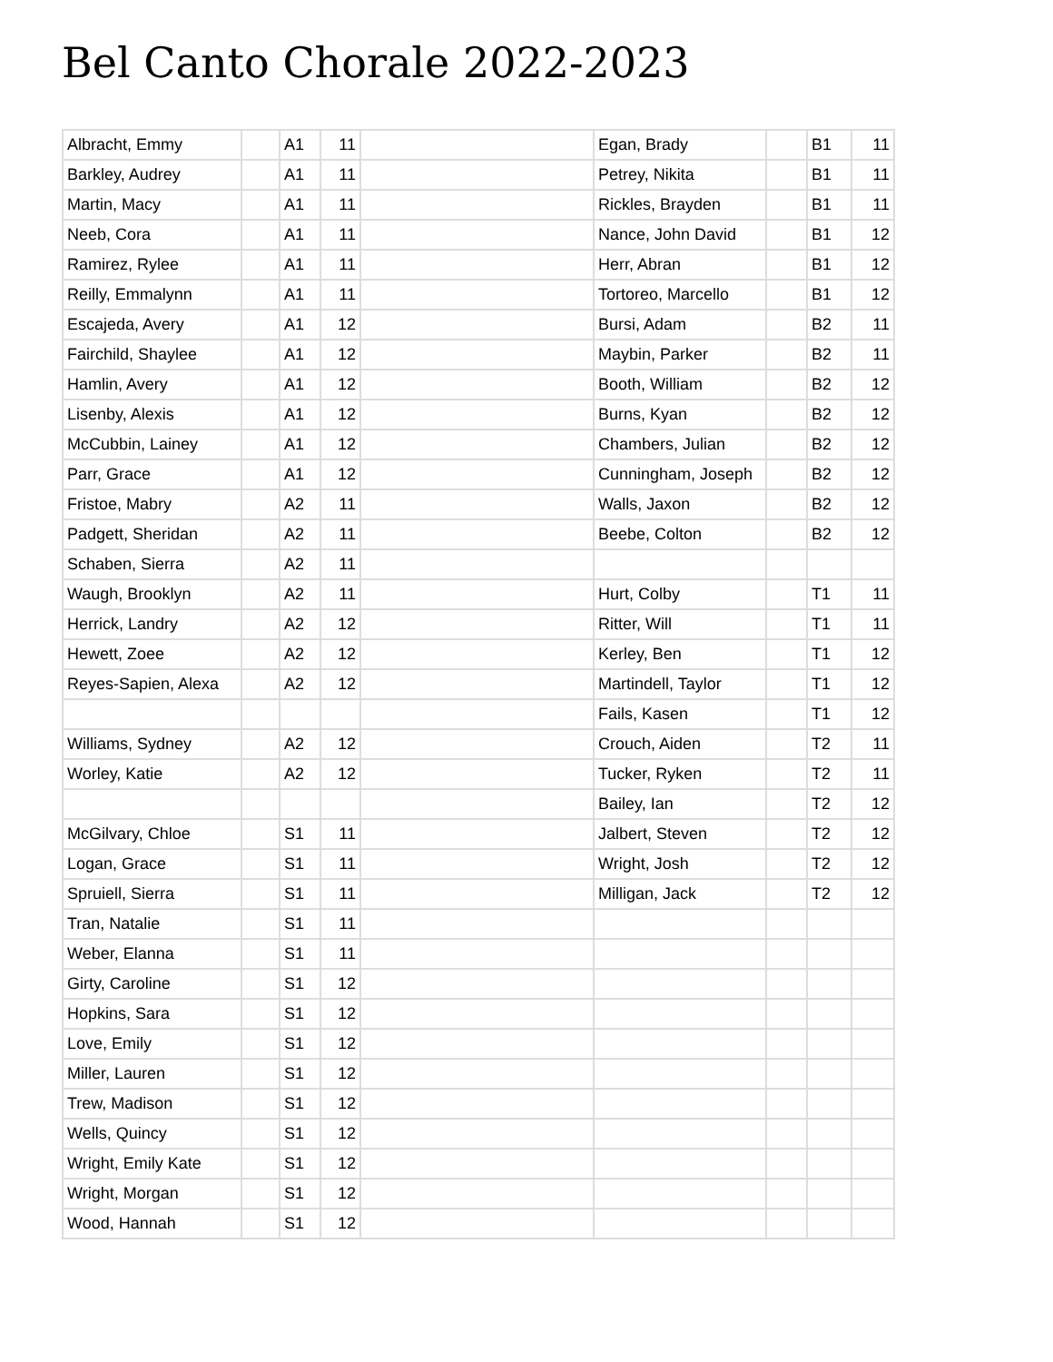Bel Canto Chorale 2022-2023
| Albracht, Emmy | | A1 | 11 | | Egan, Brady | | B1 | 11 |
| Barkley, Audrey | | A1 | 11 | | Petrey, Nikita | | B1 | 11 |
| Martin, Macy | | A1 | 11 | | Rickles, Brayden | | B1 | 11 |
| Neeb, Cora | | A1 | 11 | | Nance, John David | | B1 | 12 |
| Ramirez, Rylee | | A1 | 11 | | Herr, Abran | | B1 | 12 |
| Reilly, Emmalynn | | A1 | 11 | | Tortoreo, Marcello | | B1 | 12 |
| Escajeda, Avery | | A1 | 12 | | Bursi, Adam | | B2 | 11 |
| Fairchild, Shaylee | | A1 | 12 | | Maybin, Parker | | B2 | 11 |
| Hamlin, Avery | | A1 | 12 | | Booth, William | | B2 | 12 |
| Lisenby, Alexis | | A1 | 12 | | Burns, Kyan | | B2 | 12 |
| McCubbin, Lainey | | A1 | 12 | | Chambers, Julian | | B2 | 12 |
| Parr, Grace | | A1 | 12 | | Cunningham, Joseph | | B2 | 12 |
| Fristoe, Mabry | | A2 | 11 | | Walls, Jaxon | | B2 | 12 |
| Padgett, Sheridan | | A2 | 11 | | Beebe, Colton | | B2 | 12 |
| Schaben, Sierra | | A2 | 11 | | | | | |
| Waugh, Brooklyn | | A2 | 11 | | Hurt, Colby | | T1 | 11 |
| Herrick, Landry | | A2 | 12 | | Ritter, Will | | T1 | 11 |
| Hewett, Zoee | | A2 | 12 | | Kerley, Ben | | T1 | 12 |
| Reyes-Sapien, Alexa | | A2 | 12 | | Martindell, Taylor | | T1 | 12 |
| | | | | | Fails, Kasen | | T1 | 12 |
| Williams, Sydney | | A2 | 12 | | Crouch, Aiden | | T2 | 11 |
| Worley, Katie | | A2 | 12 | | Tucker, Ryken | | T2 | 11 |
| | | | | | Bailey, Ian | | T2 | 12 |
| McGilvary, Chloe | | S1 | 11 | | Jalbert, Steven | | T2 | 12 |
| Logan, Grace | | S1 | 11 | | Wright, Josh | | T2 | 12 |
| Spruiell, Sierra | | S1 | 11 | | Milligan, Jack | | T2 | 12 |
| Tran, Natalie | | S1 | 11 | | | | | |
| Weber, Elanna | | S1 | 11 | | | | | |
| Girty, Caroline | | S1 | 12 | | | | | |
| Hopkins, Sara | | S1 | 12 | | | | | |
| Love, Emily | | S1 | 12 | | | | | |
| Miller, Lauren | | S1 | 12 | | | | | |
| Trew, Madison | | S1 | 12 | | | | | |
| Wells, Quincy | | S1 | 12 | | | | | |
| Wright, Emily Kate | | S1 | 12 | | | | | |
| Wright, Morgan | | S1 | 12 | | | | | |
| Wood, Hannah | | S1 | 12 | | | | | |